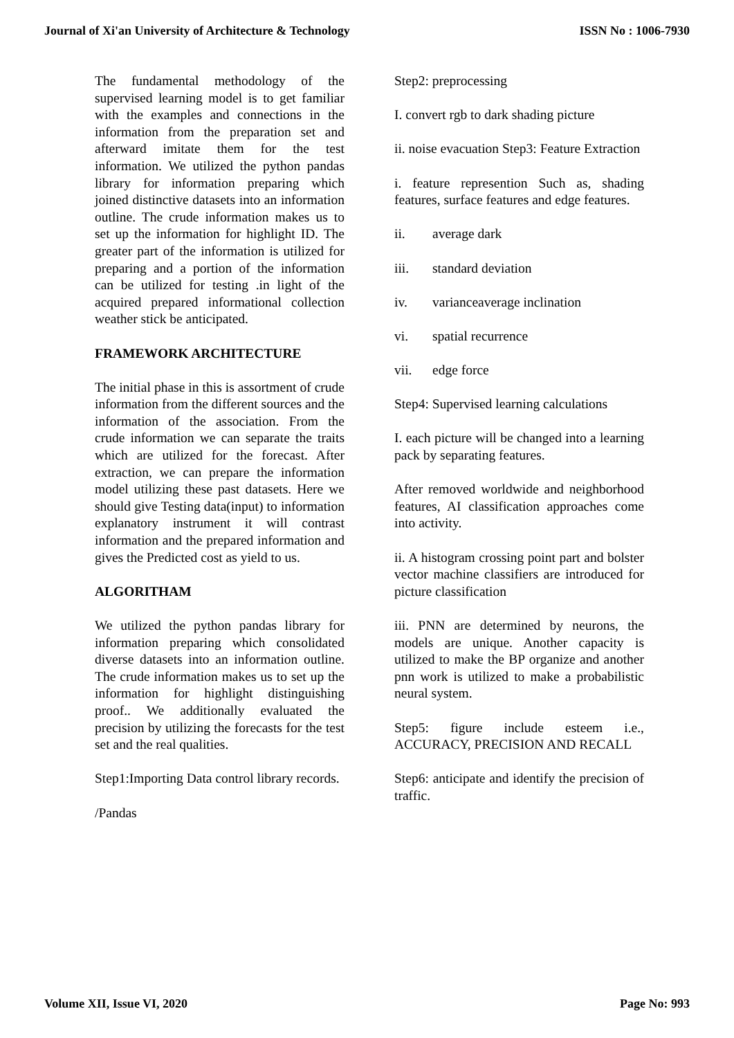Journal of Xi'an University of Architecture & Technology ISSN No : 1006-7930
The fundamental methodology of the supervised learning model is to get familiar with the examples and connections in the information from the preparation set and afterward imitate them for the test information. We utilized the python pandas library for information preparing which joined distinctive datasets into an information outline. The crude information makes us to set up the information for highlight ID. The greater part of the information is utilized for preparing and a portion of the information can be utilized for testing .in light of the acquired prepared informational collection weather stick be anticipated.
FRAMEWORK ARCHITECTURE
The initial phase in this is assortment of crude information from the different sources and the information of the association. From the crude information we can separate the traits which are utilized for the forecast. After extraction, we can prepare the information model utilizing these past datasets. Here we should give Testing data(input) to information explanatory instrument it will contrast information and the prepared information and gives the Predicted cost as yield to us.
ALGORITHAM
We utilized the python pandas library for information preparing which consolidated diverse datasets into an information outline. The crude information makes us to set up the information for highlight distinguishing proof.. We additionally evaluated the precision by utilizing the forecasts for the test set and the real qualities.
Step1:Importing Data control library records.
/Pandas
Step2: preprocessing
I. convert rgb to dark shading picture
ii. noise evacuation Step3: Feature Extraction
i. feature represention Such as, shading features, surface features and edge features.
ii. average dark
iii. standard deviation
iv. varianceaverage inclination
vi. spatial recurrence
vii. edge force
Step4: Supervised learning calculations
I. each picture will be changed into a learning pack by separating features.
After removed worldwide and neighborhood features, AI classification approaches come into activity.
ii. A histogram crossing point part and bolster vector machine classifiers are introduced for picture classification
iii. PNN are determined by neurons, the models are unique. Another capacity is utilized to make the BP organize and another pnn work is utilized to make a probabilistic neural system.
Step5: figure include esteem i.e., ACCURACY, PRECISION AND RECALL
Step6: anticipate and identify the precision of traffic.
Volume XII, Issue VI, 2020 Page No: 993